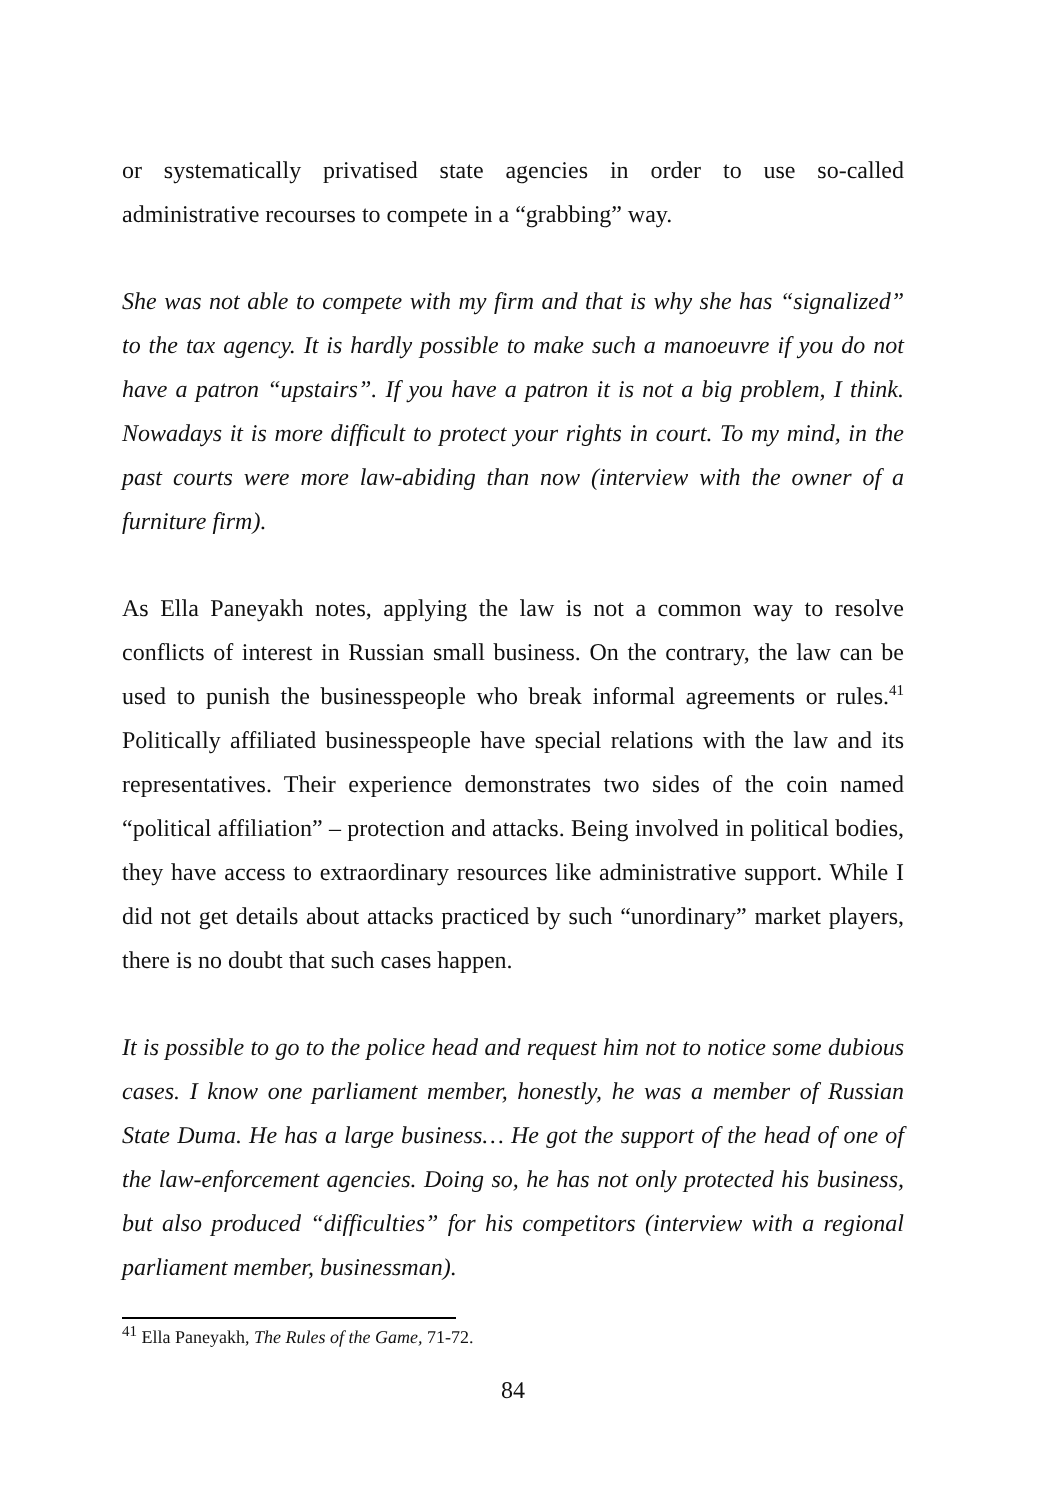or systematically privatised state agencies in order to use so-called administrative recourses to compete in a “grabbing” way.
She was not able to compete with my firm and that is why she has “signalized” to the tax agency. It is hardly possible to make such a manoeuvre if you do not have a patron “upstairs”. If you have a patron it is not a big problem, I think. Nowadays it is more difficult to protect your rights in court. To my mind, in the past courts were more law-abiding than now (interview with the owner of a furniture firm).
As Ella Paneyakh notes, applying the law is not a common way to resolve conflicts of interest in Russian small business. On the contrary, the law can be used to punish the businesspeople who break informal agreements or rules.<sup>41</sup> Politically affiliated businesspeople have special relations with the law and its representatives. Their experience demonstrates two sides of the coin named “political affiliation” – protection and attacks. Being involved in political bodies, they have access to extraordinary resources like administrative support. While I did not get details about attacks practiced by such “unordinary” market players, there is no doubt that such cases happen.
It is possible to go to the police head and request him not to notice some dubious cases. I know one parliament member, honestly, he was a member of Russian State Duma. He has a large business… He got the support of the head of one of the law-enforcement agencies. Doing so, he has not only protected his business, but also produced “difficulties” for his competitors (interview with a regional parliament member, businessman).
<sup>41</sup> Ella Paneyakh, The Rules of the Game, 71-72.
84